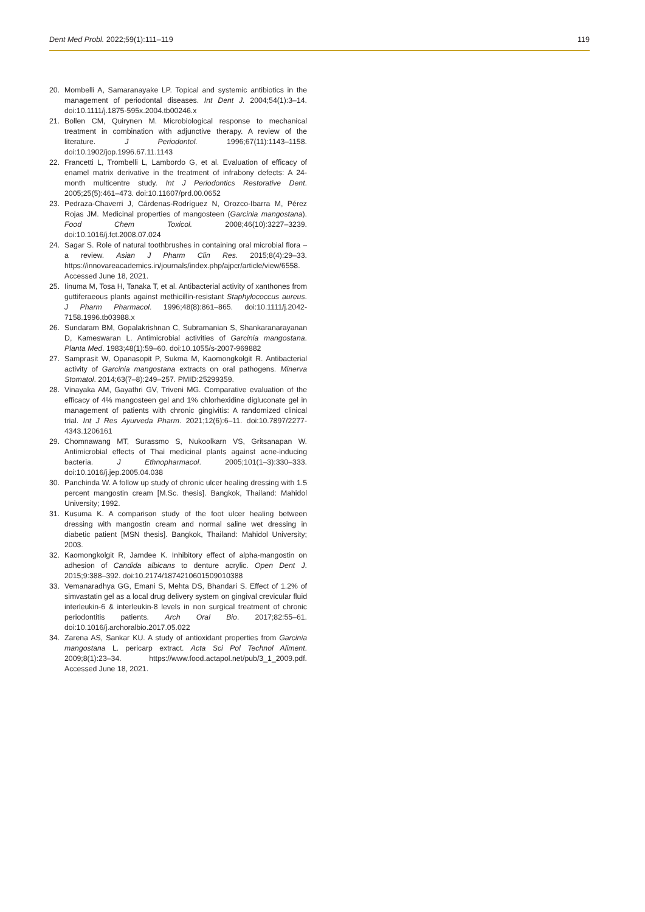Dent Med Probl. 2022;59(1):111–119 119
20. Mombelli A, Samaranayake LP. Topical and systemic antibiotics in the management of periodontal diseases. Int Dent J. 2004;54(1):3–14. doi:10.1111/j.1875-595x.2004.tb00246.x
21. Bollen CM, Quirynen M. Microbiological response to mechanical treatment in combination with adjunctive therapy. A review of the literature. J Periodontol. 1996;67(11):1143–1158. doi:10.1902/jop.1996.67.11.1143
22. Francetti L, Trombelli L, Lambordo G, et al. Evaluation of efficacy of enamel matrix derivative in the treatment of infrabony defects: A 24-month multicentre study. Int J Periodontics Restorative Dent. 2005;25(5):461–473. doi:10.11607/prd.00.0652
23. Pedraza-Chaverri J, Cárdenas-Rodríguez N, Orozco-Ibarra M, Pérez Rojas JM. Medicinal properties of mangosteen (Garcinia mangostana). Food Chem Toxicol. 2008;46(10):3227–3239. doi:10.1016/j.fct.2008.07.024
24. Sagar S. Role of natural toothbrushes in containing oral microbial flora – a review. Asian J Pharm Clin Res. 2015;8(4):29–33. https://innovareacademics.in/journals/index.php/ajpcr/article/view/6558. Accessed June 18, 2021.
25. Iinuma M, Tosa H, Tanaka T, et al. Antibacterial activity of xanthones from guttiferaeous plants against methicillin-resistant Staphylococcus aureus. J Pharm Pharmacol. 1996;48(8):861–865. doi:10.1111/j.2042-7158.1996.tb03988.x
26. Sundaram BM, Gopalakrishnan C, Subramanian S, Shankaranarayanan D, Kameswaran L. Antimicrobial activities of Garcinia mangostana. Planta Med. 1983;48(1):59–60. doi:10.1055/s-2007-969882
27. Samprasit W, Opanasopit P, Sukma M, Kaomongkolgit R. Antibacterial activity of Garcinia mangostana extracts on oral pathogens. Minerva Stomatol. 2014;63(7–8):249–257. PMID:25299359.
28. Vinayaka AM, Gayathri GV, Triveni MG. Comparative evaluation of the efficacy of 4% mangosteen gel and 1% chlorhexidine digluconate gel in management of patients with chronic gingivitis: A randomized clinical trial. Int J Res Ayurveda Pharm. 2021;12(6):6–11. doi:10.7897/2277-4343.1206161
29. Chomnawang MT, Surassmo S, Nukoolkarn VS, Gritsanapan W. Antimicrobial effects of Thai medicinal plants against acne-inducing bacteria. J Ethnopharmacol. 2005;101(1–3):330–333. doi:10.1016/j.jep.2005.04.038
30. Panchinda W. A follow up study of chronic ulcer healing dressing with 1.5 percent mangostin cream [M.Sc. thesis]. Bangkok, Thailand: Mahidol University; 1992.
31. Kusuma K. A comparison study of the foot ulcer healing between dressing with mangostin cream and normal saline wet dressing in diabetic patient [MSN thesis]. Bangkok, Thailand: Mahidol University; 2003.
32. Kaomongkolgit R, Jamdee K. Inhibitory effect of alpha-mangostin on adhesion of Candida albicans to denture acrylic. Open Dent J. 2015;9:388–392. doi:10.2174/1874210601509010388
33. Vemanaradhya GG, Emani S, Mehta DS, Bhandari S. Effect of 1.2% of simvastatin gel as a local drug delivery system on gingival crevicular fluid interleukin-6 & interleukin-8 levels in non surgical treatment of chronic periodontitis patients. Arch Oral Bio. 2017;82:55–61. doi:10.1016/j.archoralbio.2017.05.022
34. Zarena AS, Sankar KU. A study of antioxidant properties from Garcinia mangostana L. pericarp extract. Acta Sci Pol Technol Aliment. 2009;8(1):23–34. https://www.food.actapol.net/pub/3_1_2009.pdf. Accessed June 18, 2021.